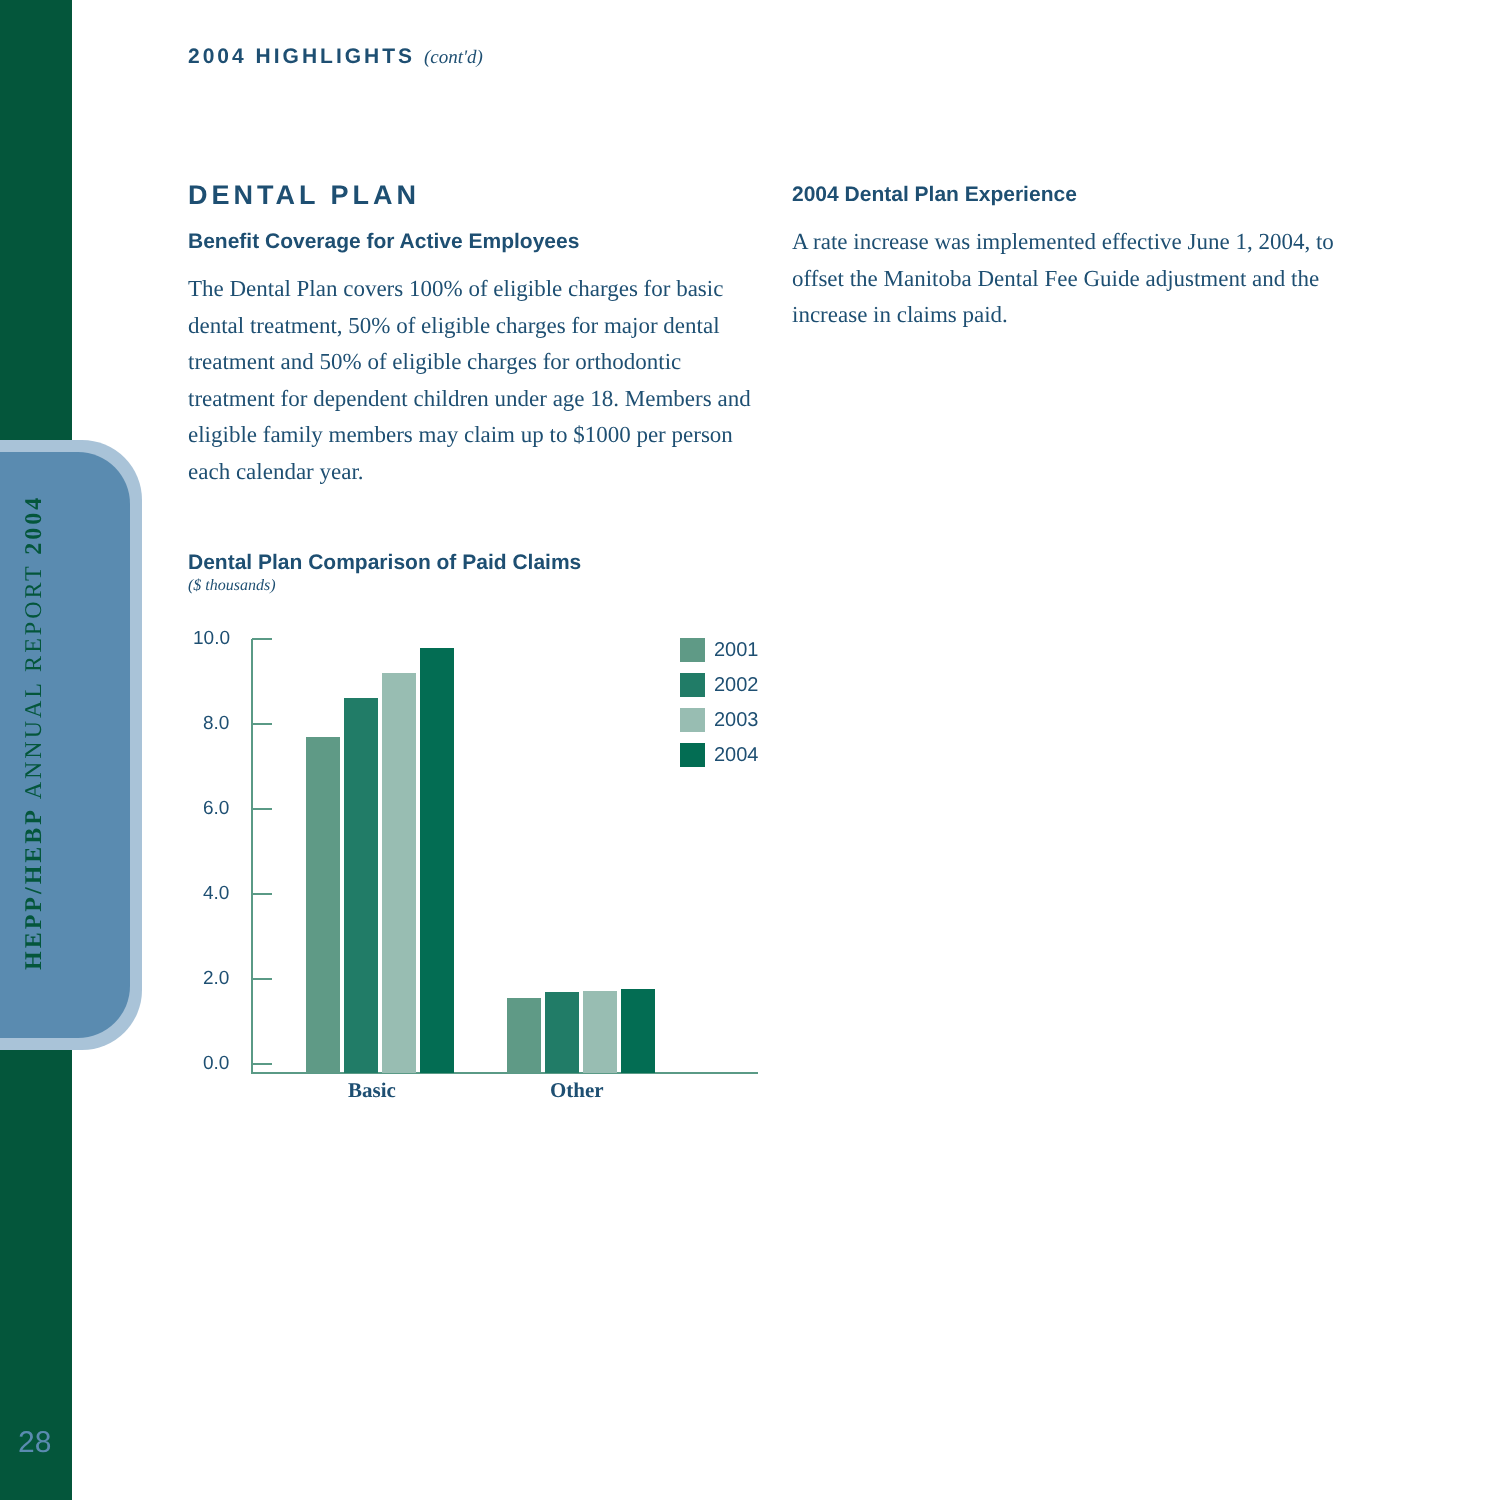HEPP/HEBP ANNUAL REPORT 2004
28
2004 HIGHLIGHTS (cont'd)
DENTAL PLAN
Benefit Coverage for Active Employees
The Dental Plan covers 100% of eligible charges for basic dental treatment, 50% of eligible charges for major dental treatment and 50% of eligible charges for orthodontic treatment for dependent children under age 18. Members and eligible family members may claim up to $1000 per person each calendar year.
Dental Plan Comparison of Paid Claims
($ thousands)
10.0
8.0
6.0
4.0
2.0
0.0
Basic
Other
2001
2002
2003
2004
2004 Dental Plan Experience
A rate increase was implemented effective June 1, 2004, to offset the Manitoba Dental Fee Guide adjustment and the increase in claims paid.